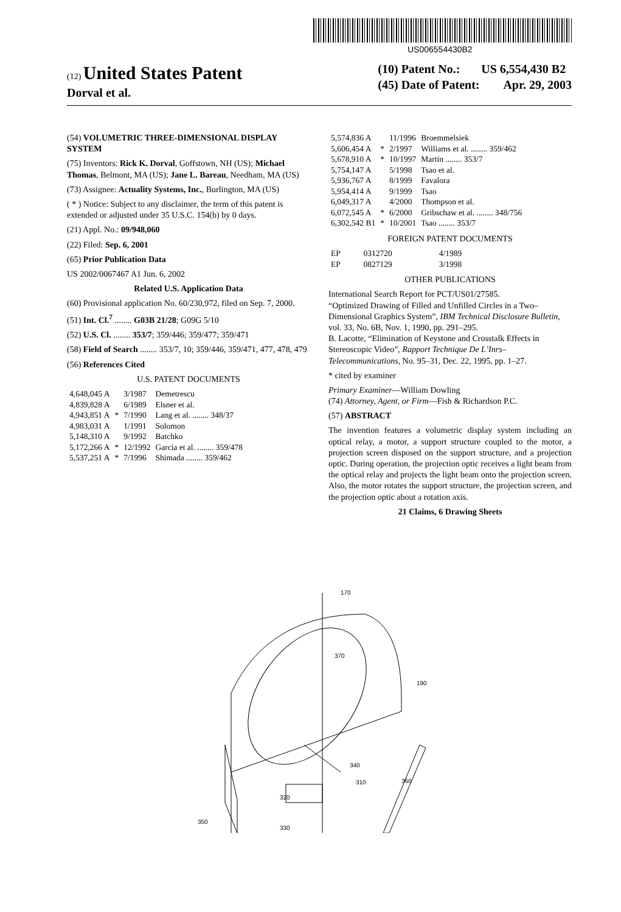US006554430B2
(12) United States Patent
Dorval et al.
(10) Patent No.: US 6,554,430 B2
(45) Date of Patent: Apr. 29, 2003
(54) VOLUMETRIC THREE-DIMENSIONAL DISPLAY SYSTEM
(75) Inventors: Rick K. Dorval, Goffstown, NH (US); Michael Thomas, Belmont, MA (US); Jane L. Bareau, Needham, MA (US)
(73) Assignee: Actuality Systems, Inc., Burlington, MA (US)
( * ) Notice: Subject to any disclaimer, the term of this patent is extended or adjusted under 35 U.S.C. 154(b) by 0 days.
(21) Appl. No.: 09/948,060
(22) Filed: Sep. 6, 2001
(65) Prior Publication Data
US 2002/0067467 A1 Jun. 6, 2002
Related U.S. Application Data
(60) Provisional application No. 60/230,972, filed on Sep. 7, 2000.
(51) Int. Cl.<sup>7</sup> ........ G03B 21/28; G09G 5/10
(52) U.S. Cl. ........ 353/7; 359/446; 359/477; 359/471
(58) Field of Search ........ 353/7, 10; 359/446, 359/471, 477, 478, 479
(56) References Cited
U.S. PATENT DOCUMENTS
| 4,648,045 A | | 3/1987 | Demetrescu |
| 4,839,828 A | | 6/1989 | Elsner et al. |
| 4,943,851 A | * | 7/1990 | Lang et al. ........ 348/37 |
| 4,983,031 A | | 1/1991 | Solomon |
| 5,148,310 A | | 9/1992 | Batchko |
| 5,172,266 A | * | 12/1992 | Garcia et al. ........ 359/478 |
| 5,537,251 A | * | 7/1996 | Shimada ........ 359/462 |
| 5,574,836 A | | 11/1996 | Broemmelsiek |
| 5,606,454 A | * | 2/1997 | Williams et al. ........ 359/462 |
| 5,678,910 A | * | 10/1997 | Martin ........ 353/7 |
| 5,754,147 A | | 5/1998 | Tsao et al. |
| 5,936,767 A | | 8/1999 | Favalora |
| 5,954,414 A | | 9/1999 | Tsao |
| 6,049,317 A | | 4/2000 | Thompson et al. |
| 6,072,545 A | * | 6/2000 | Gribschaw et al. ........ 348/756 |
| 6,302,542 B1 | * | 10/2001 | Tsao ........ 353/7 |
FOREIGN PATENT DOCUMENTS
| EP | 0312720 | 4/1989 |
| EP | 0827129 | 3/1998 |
OTHER PUBLICATIONS
International Search Report for PCT/US01/27585.
“Optimized Drawing of Filled and Unfilled Circles in a Two–Dimensional Graphics System”, IBM Technical Disclosure Bulletin, vol. 33, No. 6B, Nov. 1, 1990, pp. 291–295.
B. Lacotte, “Elimination of Keystone and Crosstalk Effects in Stereoscopic Video”, Rapport Technique De L’Inrs–Telecommunications, No. 95–31, Dec. 22, 1995, pp. 1–27.
* cited by examiner
Primary Examiner—William Dowling
(74) Attorney, Agent, or Firm—Fish & Richardson P.C.
(57) ABSTRACT
The invention features a volumetric display system including an optical relay, a motor, a support structure coupled to the motor, a projection screen disposed on the support structure, and a projection optic. During operation, the projection optic receives a light beam from the optical relay and projects the light beam onto the projection screen. Also, the motor rotates the support structure, the projection screen, and the projection optic about a rotation axis.
21 Claims, 6 Drawing Sheets
170
370
190
340
310
360
320
350
330